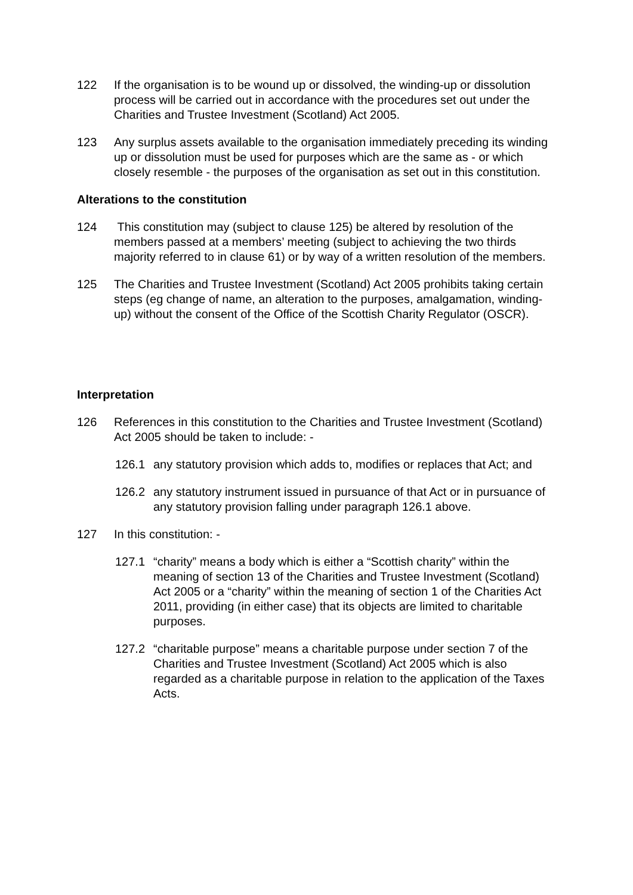122 If the organisation is to be wound up or dissolved, the winding-up or dissolution process will be carried out in accordance with the procedures set out under the Charities and Trustee Investment (Scotland) Act 2005.
123 Any surplus assets available to the organisation immediately preceding its winding up or dissolution must be used for purposes which are the same as - or which closely resemble - the purposes of the organisation as set out in this constitution.
Alterations to the constitution
124 This constitution may (subject to clause 125) be altered by resolution of the members passed at a members’ meeting (subject to achieving the two thirds majority referred to in clause 61) or by way of a written resolution of the members.
125 The Charities and Trustee Investment (Scotland) Act 2005 prohibits taking certain steps (eg change of name, an alteration to the purposes, amalgamation, winding-up) without the consent of the Office of the Scottish Charity Regulator (OSCR).
Interpretation
126 References in this constitution to the Charities and Trustee Investment (Scotland) Act 2005 should be taken to include: -
126.1 any statutory provision which adds to, modifies or replaces that Act; and
126.2 any statutory instrument issued in pursuance of that Act or in pursuance of any statutory provision falling under paragraph 126.1 above.
127 In this constitution: -
127.1 “charity” means a body which is either a “Scottish charity” within the meaning of section 13 of the Charities and Trustee Investment (Scotland) Act 2005 or a “charity” within the meaning of section 1 of the Charities Act 2011, providing (in either case) that its objects are limited to charitable purposes.
127.2 “charitable purpose” means a charitable purpose under section 7 of the Charities and Trustee Investment (Scotland) Act 2005 which is also regarded as a charitable purpose in relation to the application of the Taxes Acts.